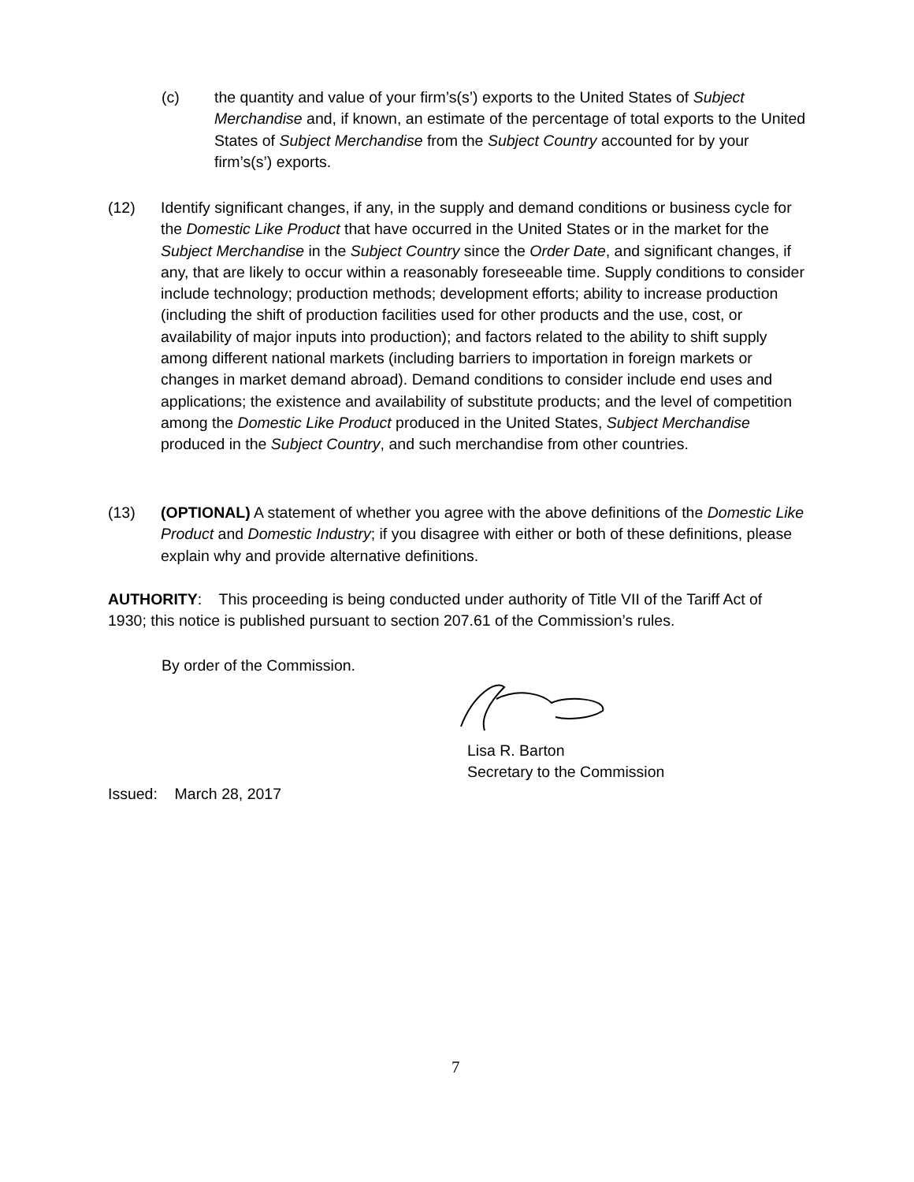(c) the quantity and value of your firm’s(s’) exports to the United States of Subject Merchandise and, if known, an estimate of the percentage of total exports to the United States of Subject Merchandise from the Subject Country accounted for by your firm’s(s’) exports.
(12) Identify significant changes, if any, in the supply and demand conditions or business cycle for the Domestic Like Product that have occurred in the United States or in the market for the Subject Merchandise in the Subject Country since the Order Date, and significant changes, if any, that are likely to occur within a reasonably foreseeable time. Supply conditions to consider include technology; production methods; development efforts; ability to increase production (including the shift of production facilities used for other products and the use, cost, or availability of major inputs into production); and factors related to the ability to shift supply among different national markets (including barriers to importation in foreign markets or changes in market demand abroad). Demand conditions to consider include end uses and applications; the existence and availability of substitute products; and the level of competition among the Domestic Like Product produced in the United States, Subject Merchandise produced in the Subject Country, and such merchandise from other countries.
(13) (OPTIONAL) A statement of whether you agree with the above definitions of the Domestic Like Product and Domestic Industry; if you disagree with either or both of these definitions, please explain why and provide alternative definitions.
AUTHORITY: This proceeding is being conducted under authority of Title VII of the Tariff Act of 1930; this notice is published pursuant to section 207.61 of the Commission’s rules.
By order of the Commission.
Lisa R. Barton
Secretary to the Commission
Issued: March 28, 2017
7